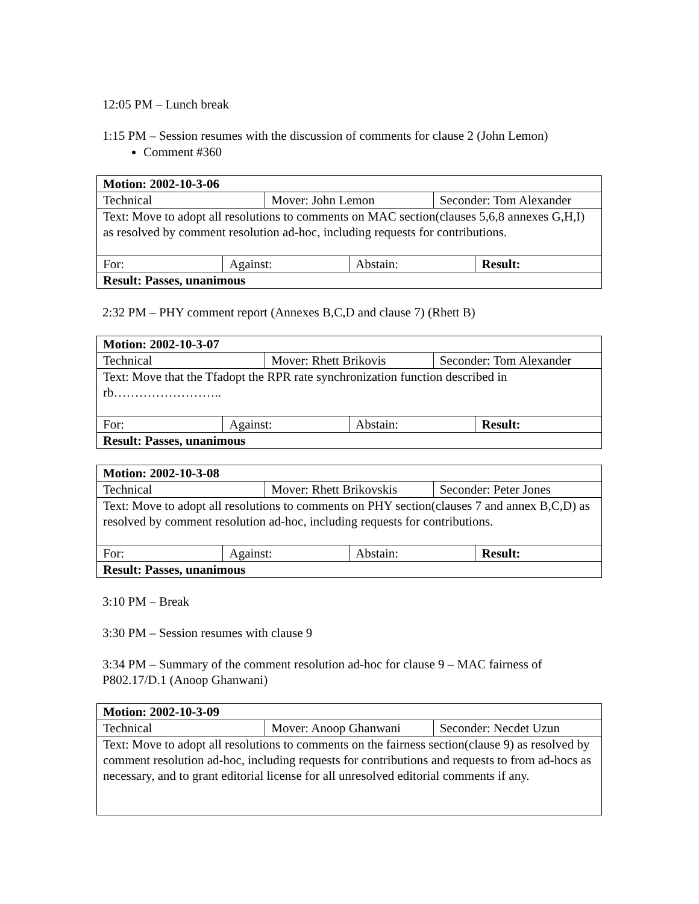12:05 PM – Lunch break
1:15 PM – Session resumes with the discussion of comments for clause 2 (John Lemon)
Comment #360
| Motion: 2002-10-3-06 | | | | | |
| Technical | | Mover: John Lemon | | Seconder: Tom Alexander | |
| Text: Move to adopt all resolutions to comments on MAC section(clauses 5,6,8 annexes G,H,I) as resolved by comment resolution ad-hoc, including requests for contributions. | | | | | |
| For: | Against: | | Abstain: | | Result: |
| Result: Passes, unanimous | | | | | |
2:32 PM – PHY comment report (Annexes B,C,D and clause 7) (Rhett B)
| Motion: 2002-10-3-07 | | | | | |
| Technical | | Mover: Rhett Brikovis | | Seconder: Tom Alexander | |
| Text: Move that the Tfadopt the RPR rate synchronization function described in rb…………………….. | | | | | |
| For: | Against: | | Abstain: | | Result: |
| Result: Passes, unanimous | | | | | |
| Motion: 2002-10-3-08 | | | | | |
| Technical | | Mover: Rhett Brikovskis | | Seconder: Peter Jones | |
| Text: Move to adopt all resolutions to comments on PHY section(clauses 7 and annex B,C,D) as resolved by comment resolution ad-hoc, including requests for contributions. | | | | | |
| For: | Against: | | Abstain: | | Result: |
| Result: Passes, unanimous | | | | | |
3:10 PM – Break
3:30 PM – Session resumes with clause 9
3:34 PM – Summary of the comment resolution ad-hoc for clause 9 – MAC fairness of P802.17/D.1 (Anoop Ghanwani)
| Motion: 2002-10-3-09 | | |
| Technical | Mover: Anoop Ghanwani | Seconder: Necdet Uzun |
| Text: Move to adopt all resolutions to comments on the fairness section(clause 9) as resolved by comment resolution ad-hoc, including requests for contributions and requests to from ad-hocs as necessary, and to grant editorial license for all unresolved editorial comments if any. | | |